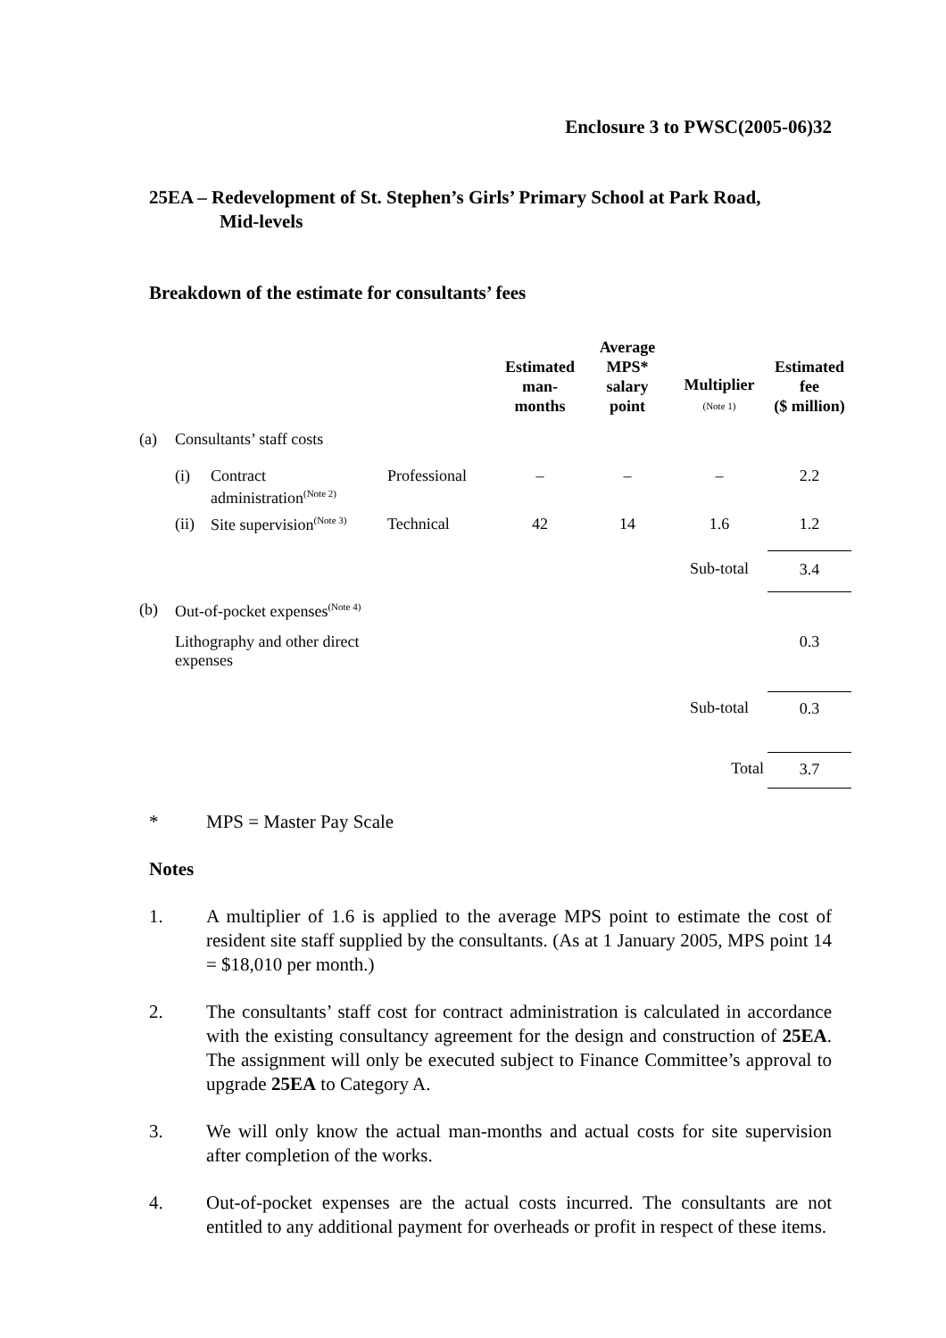Enclosure 3 to PWSC(2005-06)32
25EA – Redevelopment of St. Stephen’s Girls’ Primary School at Park Road,
Mid-levels
Breakdown of the estimate for consultants’ fees
| | | | | Estimated man- months | Average MPS* salary point | Multiplier (Note 1) | Estimated fee ($ million) |
| --- | --- | --- | --- | --- | --- | --- | --- |
| (a) | Consultants’ staff costs | | | | | | |
| | (i) | Contract administration<sup>(Note 2)</sup> | Professional | – | – | – | 2.2 |
| | (ii) | Site supervision<sup>(Note 3)</sup> | Technical | 42 | 14 | 1.6 | 1.2 |
| | | | | | | Sub-total | 3.4 |
| (b) | Out-of-pocket expenses<sup>(Note 4)</sup> | | | | | | |
| | Lithography and other direct expenses | | | | | | 0.3 |
| | | | | | | Sub-total | 0.3 |
| | | | | | | Total | 3.7 |
* MPS = Master Pay Scale
Notes
1. A multiplier of 1.6 is applied to the average MPS point to estimate the cost of resident site staff supplied by the consultants. (As at 1 January 2005, MPS point 14 = $18,010 per month.)
2. The consultants’ staff cost for contract administration is calculated in accordance with the existing consultancy agreement for the design and construction of 25EA. The assignment will only be executed subject to Finance Committee’s approval to upgrade 25EA to Category A.
3. We will only know the actual man-months and actual costs for site supervision after completion of the works.
4. Out-of-pocket expenses are the actual costs incurred. The consultants are not entitled to any additional payment for overheads or profit in respect of these items.